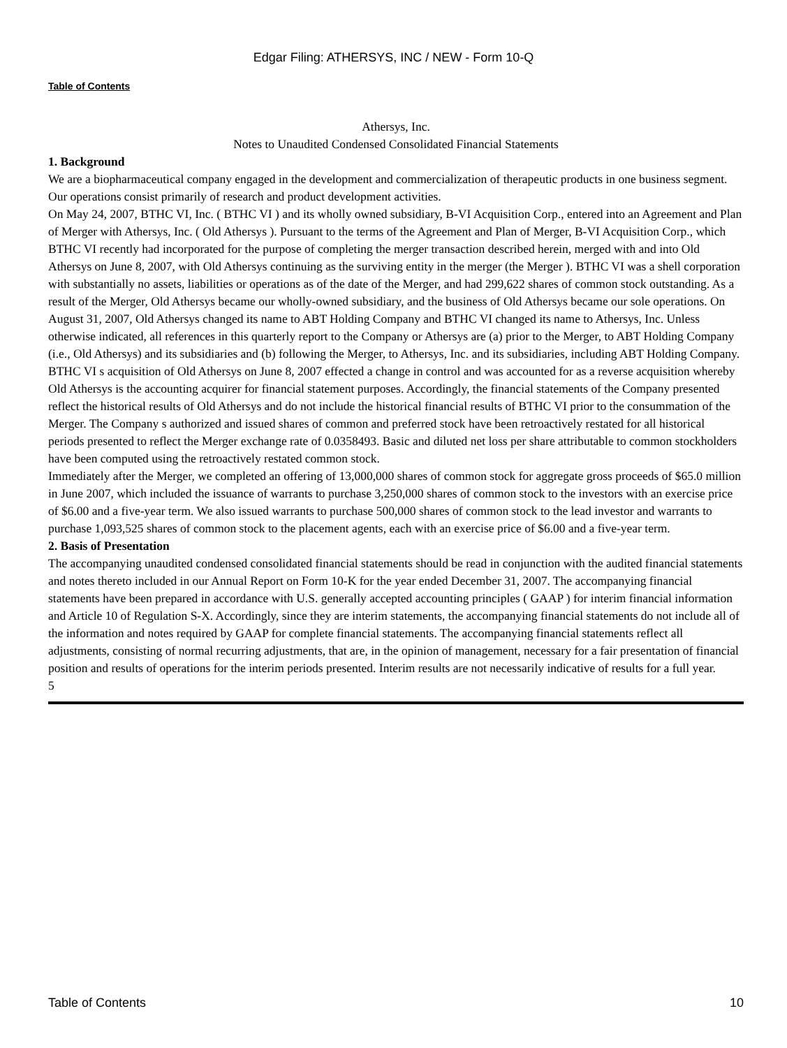Edgar Filing: ATHERSYS, INC / NEW - Form 10-Q
Table of Contents
Athersys, Inc.
Notes to Unaudited Condensed Consolidated Financial Statements
1. Background
We are a biopharmaceutical company engaged in the development and commercialization of therapeutic products in one business segment. Our operations consist primarily of research and product development activities.
On May 24, 2007, BTHC VI, Inc. ( BTHC VI ) and its wholly owned subsidiary, B-VI Acquisition Corp., entered into an Agreement and Plan of Merger with Athersys, Inc. ( Old Athersys ). Pursuant to the terms of the Agreement and Plan of Merger, B-VI Acquisition Corp., which BTHC VI recently had incorporated for the purpose of completing the merger transaction described herein, merged with and into Old Athersys on June 8, 2007, with Old Athersys continuing as the surviving entity in the merger (the Merger ). BTHC VI was a shell corporation with substantially no assets, liabilities or operations as of the date of the Merger, and had 299,622 shares of common stock outstanding. As a result of the Merger, Old Athersys became our wholly-owned subsidiary, and the business of Old Athersys became our sole operations. On August 31, 2007, Old Athersys changed its name to ABT Holding Company and BTHC VI changed its name to Athersys, Inc. Unless otherwise indicated, all references in this quarterly report to the Company or Athersys are (a) prior to the Merger, to ABT Holding Company (i.e., Old Athersys) and its subsidiaries and (b) following the Merger, to Athersys, Inc. and its subsidiaries, including ABT Holding Company.
BTHC VI s acquisition of Old Athersys on June 8, 2007 effected a change in control and was accounted for as a reverse acquisition whereby Old Athersys is the accounting acquirer for financial statement purposes. Accordingly, the financial statements of the Company presented reflect the historical results of Old Athersys and do not include the historical financial results of BTHC VI prior to the consummation of the Merger. The Company s authorized and issued shares of common and preferred stock have been retroactively restated for all historical periods presented to reflect the Merger exchange rate of 0.0358493. Basic and diluted net loss per share attributable to common stockholders have been computed using the retroactively restated common stock.
Immediately after the Merger, we completed an offering of 13,000,000 shares of common stock for aggregate gross proceeds of $65.0 million in June 2007, which included the issuance of warrants to purchase 3,250,000 shares of common stock to the investors with an exercise price of $6.00 and a five-year term. We also issued warrants to purchase 500,000 shares of common stock to the lead investor and warrants to purchase 1,093,525 shares of common stock to the placement agents, each with an exercise price of $6.00 and a five-year term.
2. Basis of Presentation
The accompanying unaudited condensed consolidated financial statements should be read in conjunction with the audited financial statements and notes thereto included in our Annual Report on Form 10-K for the year ended December 31, 2007. The accompanying financial statements have been prepared in accordance with U.S. generally accepted accounting principles ( GAAP ) for interim financial information and Article 10 of Regulation S-X. Accordingly, since they are interim statements, the accompanying financial statements do not include all of the information and notes required by GAAP for complete financial statements. The accompanying financial statements reflect all adjustments, consisting of normal recurring adjustments, that are, in the opinion of management, necessary for a fair presentation of financial position and results of operations for the interim periods presented. Interim results are not necessarily indicative of results for a full year.
5
Table of Contents 10